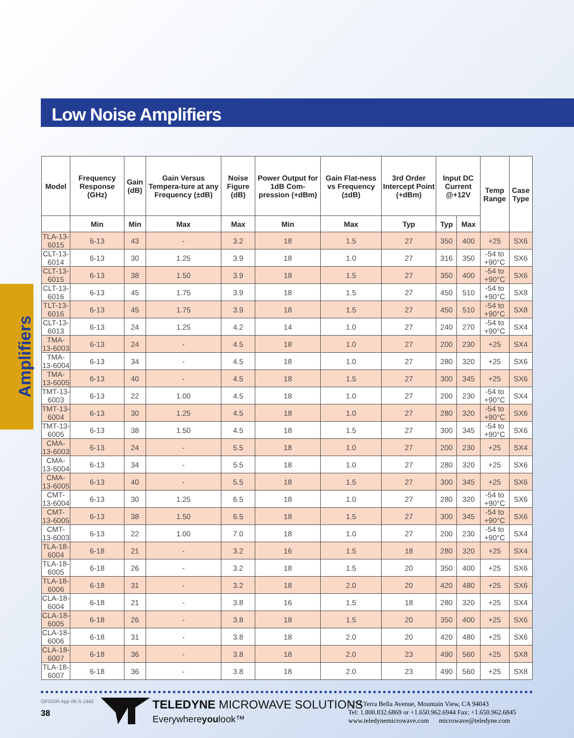Low Noise Amplifiers
Amplifiers
| Model | Frequency Response (GHz) | Gain (dB) | Gain Versus Tempera-ture at any Frequency (±dB) | Noise Figure (dB) | Power Output for 1dB Com-pression (+dBm) | Gain Flat-ness vs Frequency (±dB) | 3rd Order Intercept Point (+dBm) | Input DC Current @+12V | | Temp Range | Case Type |
| --- | --- | --- | --- | --- | --- | --- | --- | --- | --- | --- | --- |
| | Min | Min | Max | Max | Min | Max | Typ | Typ | Max | | |
| TLA-13-6015 | 6-13 | 43 | - | 3.2 | 18 | 1.5 | 27 | 350 | 400 | +25 | SX6 |
| CLT-13-6014 | 6-13 | 30 | 1.25 | 3.9 | 18 | 1.0 | 27 | 316 | 350 | -54 to +90°C | SX6 |
| CLT-13-6015 | 6-13 | 38 | 1.50 | 3.9 | 18 | 1.5 | 27 | 350 | 400 | -54 to +90°C | SX6 |
| CLT-13-6016 | 6-13 | 45 | 1.75 | 3.9 | 18 | 1.5 | 27 | 450 | 510 | -54 to +90°C | SX8 |
| TLT-13-6016 | 6-13 | 45 | 1.75 | 3.9 | 18 | 1.5 | 27 | 450 | 510 | -54 to +90°C | SX8 |
| CLT-13-6013 | 6-13 | 24 | 1.25 | 4.2 | 14 | 1.0 | 27 | 240 | 270 | -54 to +90°C | SX4 |
| TMA-13-6003 | 6-13 | 24 | - | 4.5 | 18 | 1.0 | 27 | 200 | 230 | +25 | SX4 |
| TMA-13-6004 | 6-13 | 34 | - | 4.5 | 18 | 1.0 | 27 | 280 | 320 | +25 | SX6 |
| TMA-13-6005 | 6-13 | 40 | - | 4.5 | 18 | 1.5 | 27 | 300 | 345 | +25 | SX6 |
| TMT-13-6003 | 6-13 | 22 | 1.00 | 4.5 | 18 | 1.0 | 27 | 200 | 230 | -54 to +90°C | SX4 |
| TMT-13-6004 | 6-13 | 30 | 1.25 | 4.5 | 18 | 1.0 | 27 | 280 | 320 | -54 to +90°C | SX6 |
| TMT-13-6005 | 6-13 | 38 | 1.50 | 4.5 | 18 | 1.5 | 27 | 300 | 345 | -54 to +90°C | SX6 |
| CMA-13-6003 | 6-13 | 24 | - | 5.5 | 18 | 1.0 | 27 | 200 | 230 | +25 | SX4 |
| CMA-13-6004 | 6-13 | 34 | - | 5.5 | 18 | 1.0 | 27 | 280 | 320 | +25 | SX6 |
| CMA-13-6005 | 6-13 | 40 | - | 5.5 | 18 | 1.5 | 27 | 300 | 345 | +25 | SX6 |
| CMT-13-6004 | 6-13 | 30 | 1.25 | 6.5 | 18 | 1.0 | 27 | 280 | 320 | -54 to +90°C | SX6 |
| CMT-13-6005 | 6-13 | 38 | 1.50 | 6.5 | 18 | 1.5 | 27 | 300 | 345 | -54 to +90°C | SX6 |
| CMT-13-6003 | 6-13 | 22 | 1.00 | 7.0 | 18 | 1.0 | 27 | 200 | 230 | -54 to +90°C | SX4 |
| TLA-18-6004 | 6-18 | 21 | - | 3.2 | 16 | 1.5 | 18 | 280 | 320 | +25 | SX4 |
| TLA-18-6005 | 6-18 | 26 | - | 3.2 | 18 | 1.5 | 20 | 350 | 400 | +25 | SX6 |
| TLA-18-6006 | 6-18 | 31 | - | 3.2 | 18 | 2.0 | 20 | 420 | 480 | +25 | SX6 |
| CLA-18-6004 | 6-18 | 21 | - | 3.8 | 16 | 1.5 | 18 | 280 | 320 | +25 | SX4 |
| CLA-18-6005 | 6-18 | 26 | - | 3.8 | 18 | 1.5 | 20 | 350 | 400 | +25 | SX6 |
| CLA-18-6006 | 6-18 | 31 | - | 3.8 | 18 | 2.0 | 20 | 420 | 480 | +25 | SX6 |
| CLA-18-6007 | 6-18 | 36 | - | 3.8 | 18 | 2.0 | 23 | 490 | 560 | +25 | SX8 |
| TLA-18-6007 | 6-18 | 36 | - | 3.8 | 18 | 2.0 | 23 | 490 | 560 | +25 | SX8 |
OFOISR App 06-S-1942
38
TELEDYNE MICROWAVE SOLUTIONS
Everywhereyoulook™
1274 Terra Bella Avenue, Mountain View, CA 94043
Tel: 1.800.832.6869 or +1.650.962.6944 Fax: +1.650.962.6845
www.teledynemicrowave.com microwave@teledyne.com